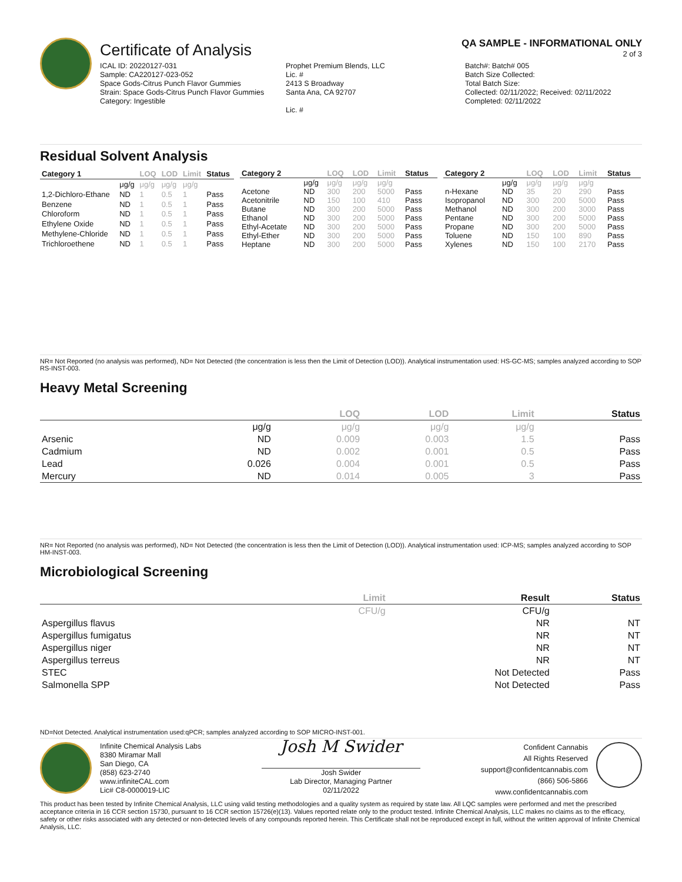Certificate of Analysis
QA SAMPLE - INFORMATIONAL ONLY
2 of 3
ICAL ID: 20220127-031
Sample: CA220127-023-052
Space Gods-Citrus Punch Flavor Gummies
Strain: Space Gods-Citrus Punch Flavor Gummies
Category: Ingestible
Prophet Premium Blends, LLC
Lic. #
2413 S Broadway
Santa Ana, CA 92707
Lic. #
Batch#: Batch# 005
Batch Size Collected:
Total Batch Size:
Collected: 02/11/2022; Received: 02/11/2022
Completed: 02/11/2022
Residual Solvent Analysis
| Category 1 | | LOQ | LOD | Limit | Status |
| --- | --- | --- | --- | --- | --- |
| | μg/g | μg/g | μg/g | μg/g | |
| 1,2-Dichloro-Ethane | ND | 1 | 0.5 | 1 | Pass |
| Benzene | ND | 1 | 0.5 | 1 | Pass |
| Chloroform | ND | 1 | 0.5 | 1 | Pass |
| Ethylene Oxide | ND | 1 | 0.5 | 1 | Pass |
| Methylene-Chloride | ND | 1 | 0.5 | 1 | Pass |
| Trichloroethene | ND | 1 | 0.5 | 1 | Pass |
| Category 2 | | LOQ | LOD | Limit | Status |
| --- | --- | --- | --- | --- | --- |
| | μg/g | μg/g | μg/g | μg/g | |
| Acetone | ND | 300 | 200 | 5000 | Pass |
| Acetonitrile | ND | 150 | 100 | 410 | Pass |
| Butane | ND | 300 | 200 | 5000 | Pass |
| Ethanol | ND | 300 | 200 | 5000 | Pass |
| Ethyl-Acetate | ND | 300 | 200 | 5000 | Pass |
| Ethyl-Ether | ND | 300 | 200 | 5000 | Pass |
| Heptane | ND | 300 | 200 | 5000 | Pass |
| Category 2 | | LOQ | LOD | Limit | Status |
| --- | --- | --- | --- | --- | --- |
| | μg/g | μg/g | μg/g | μg/g | |
| n-Hexane | ND | 35 | 20 | 290 | Pass |
| Isopropanol | ND | 300 | 200 | 5000 | Pass |
| Methanol | ND | 300 | 200 | 3000 | Pass |
| Pentane | ND | 300 | 200 | 5000 | Pass |
| Propane | ND | 300 | 200 | 5000 | Pass |
| Toluene | ND | 150 | 100 | 890 | Pass |
| Xylenes | ND | 150 | 100 | 2170 | Pass |
NR= Not Reported (no analysis was performed), ND= Not Detected (the concentration is less then the Limit of Detection (LOD)). Analytical instrumentation used: HS-GC-MS; samples analyzed according to SOP RS-INST-003.
Heavy Metal Screening
| | | LOQ | LOD | Limit | Status |
| --- | --- | --- | --- | --- | --- |
| | μg/g | μg/g | μg/g | μg/g | |
| Arsenic | ND | 0.009 | 0.003 | 1.5 | Pass |
| Cadmium | ND | 0.002 | 0.001 | 0.5 | Pass |
| Lead | 0.026 | 0.004 | 0.001 | 0.5 | Pass |
| Mercury | ND | 0.014 | 0.005 | 3 | Pass |
NR= Not Reported (no analysis was performed), ND= Not Detected (the concentration is less then the Limit of Detection (LOD)). Analytical instrumentation used: ICP-MS; samples analyzed according to SOP HM-INST-003.
Microbiological Screening
| | Limit | Result | Status |
| --- | --- | --- | --- |
| | CFU/g | CFU/g | |
| Aspergillus flavus | | NR | NT |
| Aspergillus fumigatus | | NR | NT |
| Aspergillus niger | | NR | NT |
| Aspergillus terreus | | NR | NT |
| STEC | | Not Detected | Pass |
| Salmonella SPP | | Not Detected | Pass |
ND=Not Detected. Analytical instrumentation used:qPCR; samples analyzed according to SOP MICRO-INST-001.
Infinite Chemical Analysis Labs
8380 Miramar Mall
San Diego, CA
(858) 623-2740
www.infiniteCAL.com
Lic# C8-0000019-LIC
Josh M Swider
Josh Swider
Lab Director, Managing Partner
02/11/2022
Confident Cannabis
All Rights Reserved
support@confidentcannabis.com
(866) 506-5866
www.confidentcannabis.com
This product has been tested by Infinite Chemical Analysis, LLC using valid testing methodologies and a quality system as required by state law. All LQC samples were performed and met the prescribed acceptance criteria in 16 CCR section 15730, pursuant to 16 CCR section 15726(e)(13). Values reported relate only to the product tested. Infinite Chemical Analysis, LLC makes no claims as to the efficacy, safety or other risks associated with any detected or non-detected levels of any compounds reported herein. This Certificate shall not be reproduced except in full, without the written approval of Infinite Chemical Analysis, LLC.